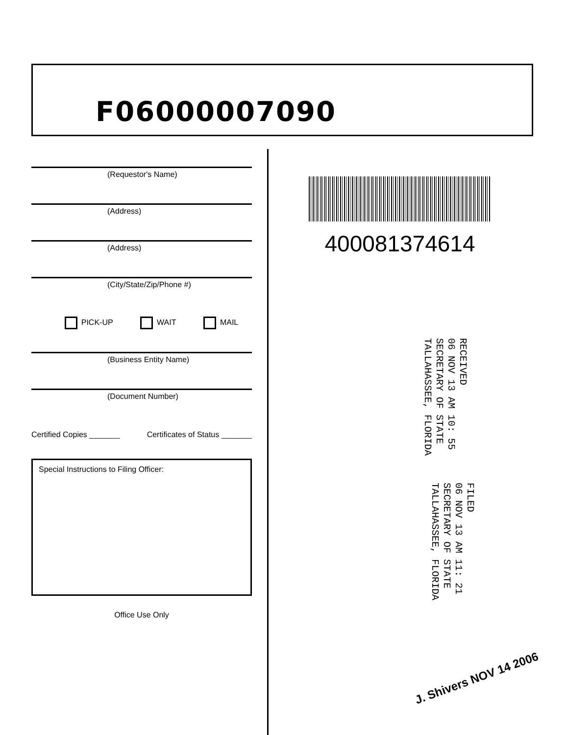F06000007090
(Requestor's Name)
(Address)
(Address)
(City/State/Zip/Phone #)
PICK-UP WAIT MAIL
(Business Entity Name)
(Document Number)
Certified Copies _______ Certificates of Status _______
Special Instructions to Filing Officer:
Office Use Only
400081374614
RECEIVED
06 NOV 13 AM 10: 55
SECRETARY OF STATE
TALLAHASSEE, FLORIDA
FILED
06 NOV 13 AM 11: 21
SECRETARY OF STATE
TALLAHASSEE, FLORIDA
J. Shivers NOV 14 2006